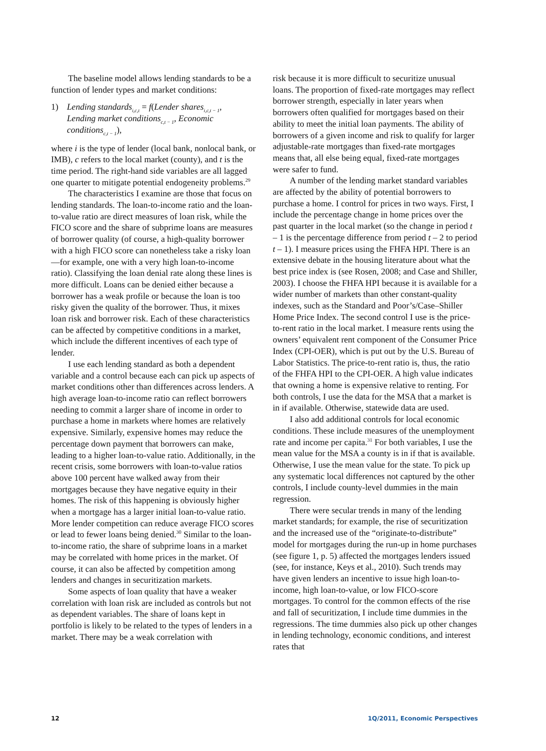The baseline model allows lending standards to be a function of lender types and market conditions:
1) Lending standards<sub>i,c,t</sub> = f(Lender shares<sub>i,c,t − 1</sub>,
Lending market conditions<sub>c,t − 1</sub>, Economic conditions<sub>c,t − 1</sub>),
where i is the type of lender (local bank, nonlocal bank, or IMB), c refers to the local market (county), and t is the time period. The right-hand side variables are all lagged one quarter to mitigate potential endogeneity problems.<sup>29</sup>
The characteristics I examine are those that focus on lending standards. The loan-to-income ratio and the loan-to-value ratio are direct measures of loan risk, while the FICO score and the share of subprime loans are measures of borrower quality (of course, a high-quality borrower with a high FICO score can nonetheless take a risky loan—for example, one with a very high loan-to-income ratio). Classifying the loan denial rate along these lines is more difficult. Loans can be denied either because a borrower has a weak profile or because the loan is too risky given the quality of the borrower. Thus, it mixes loan risk and borrower risk. Each of these characteristics can be affected by competitive conditions in a market, which include the different incentives of each type of lender.
I use each lending standard as both a dependent variable and a control because each can pick up aspects of market conditions other than differences across lenders. A high average loan-to-income ratio can reflect borrowers needing to commit a larger share of income in order to purchase a home in markets where homes are relatively expensive. Similarly, expensive homes may reduce the percentage down payment that borrowers can make, leading to a higher loan-to-value ratio. Additionally, in the recent crisis, some borrowers with loan-to-value ratios above 100 percent have walked away from their mortgages because they have negative equity in their homes. The risk of this happening is obviously higher when a mortgage has a larger initial loan-to-value ratio. More lender competition can reduce average FICO scores or lead to fewer loans being denied.<sup>30</sup> Similar to the loan-to-income ratio, the share of subprime loans in a market may be correlated with home prices in the market. Of course, it can also be affected by competition among lenders and changes in securitization markets.
Some aspects of loan quality that have a weaker correlation with loan risk are included as controls but not as dependent variables. The share of loans kept in portfolio is likely to be related to the types of lenders in a market. There may be a weak correlation with
risk because it is more difficult to securitize unusual loans. The proportion of fixed-rate mortgages may reflect borrower strength, especially in later years when borrowers often qualified for mortgages based on their ability to meet the initial loan payments. The ability of borrowers of a given income and risk to qualify for larger adjustable-rate mortgages than fixed-rate mortgages means that, all else being equal, fixed-rate mortgages were safer to fund.
A number of the lending market standard variables are affected by the ability of potential borrowers to purchase a home. I control for prices in two ways. First, I include the percentage change in home prices over the past quarter in the local market (so the change in period t – 1 is the percentage difference from period t – 2 to period t – 1). I measure prices using the FHFA HPI. There is an extensive debate in the housing literature about what the best price index is (see Rosen, 2008; and Case and Shiller, 2003). I choose the FHFA HPI because it is available for a wider number of markets than other constant-quality indexes, such as the Standard and Poor’s/Case–Shiller Home Price Index. The second control I use is the price-to-rent ratio in the local market. I measure rents using the owners’ equivalent rent component of the Consumer Price Index (CPI-OER), which is put out by the U.S. Bureau of Labor Statistics. The price-to-rent ratio is, thus, the ratio of the FHFA HPI to the CPI-OER. A high value indicates that owning a home is expensive relative to renting. For both controls, I use the data for the MSA that a market is in if available. Otherwise, statewide data are used.
I also add additional controls for local economic conditions. These include measures of the unemployment rate and income per capita.<sup>31</sup> For both variables, I use the mean value for the MSA a county is in if that is available. Otherwise, I use the mean value for the state. To pick up any systematic local differences not captured by the other controls, I include county-level dummies in the main regression.
There were secular trends in many of the lending market standards; for example, the rise of securitization and the increased use of the “originate-to-distribute” model for mortgages during the run-up in home purchases (see figure 1, p. 5) affected the mortgages lenders issued (see, for instance, Keys et al., 2010). Such trends may have given lenders an incentive to issue high loan-to-income, high loan-to-value, or low FICO-score mortgages. To control for the common effects of the rise and fall of securitization, I include time dummies in the regressions. The time dummies also pick up other changes in lending technology, economic conditions, and interest rates that
12 1Q/2011, Economic Perspectives